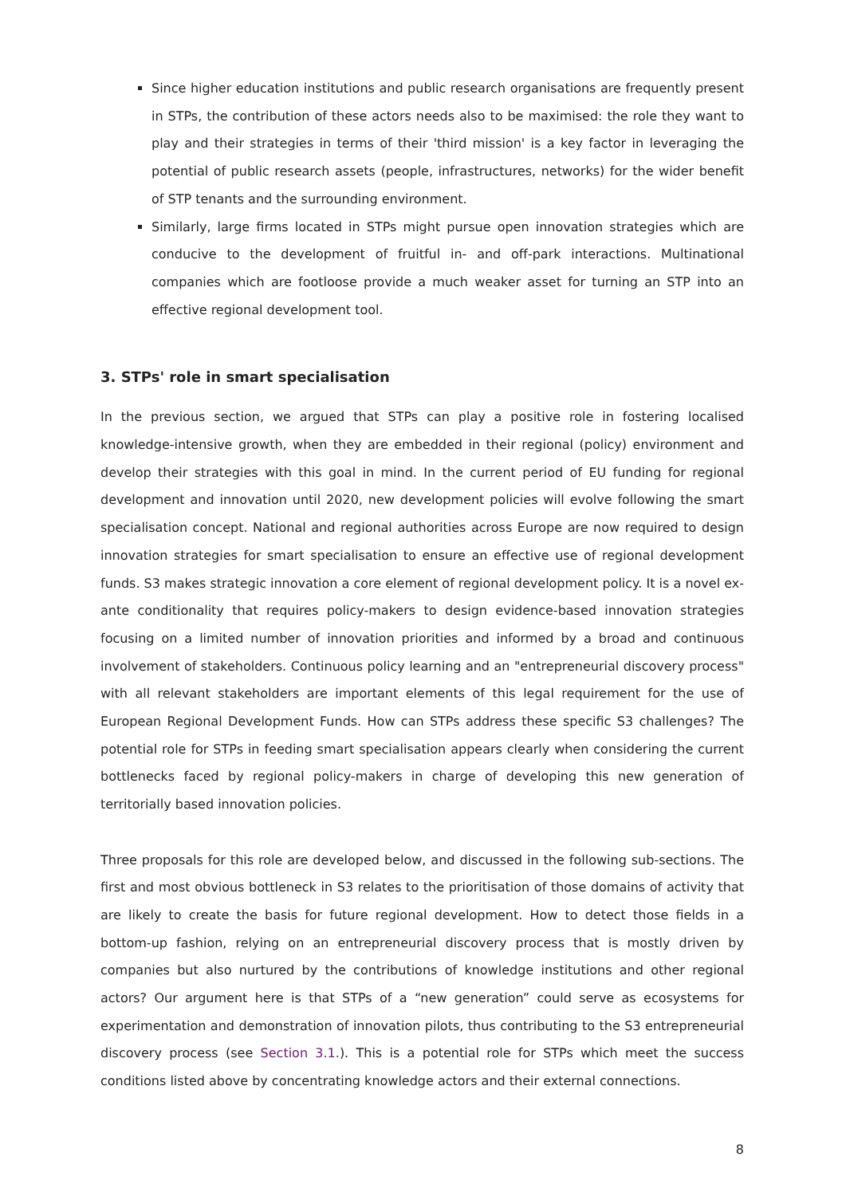Since higher education institutions and public research organisations are frequently present in STPs, the contribution of these actors needs also to be maximised: the role they want to play and their strategies in terms of their 'third mission' is a key factor in leveraging the potential of public research assets (people, infrastructures, networks) for the wider benefit of STP tenants and the surrounding environment.
Similarly, large firms located in STPs might pursue open innovation strategies which are conducive to the development of fruitful in- and off-park interactions. Multinational companies which are footloose provide a much weaker asset for turning an STP into an effective regional development tool.
3. STPs' role in smart specialisation
In the previous section, we argued that STPs can play a positive role in fostering localised knowledge-intensive growth, when they are embedded in their regional (policy) environment and develop their strategies with this goal in mind. In the current period of EU funding for regional development and innovation until 2020, new development policies will evolve following the smart specialisation concept. National and regional authorities across Europe are now required to design innovation strategies for smart specialisation to ensure an effective use of regional development funds. S3 makes strategic innovation a core element of regional development policy. It is a novel ex-ante conditionality that requires policy-makers to design evidence-based innovation strategies focusing on a limited number of innovation priorities and informed by a broad and continuous involvement of stakeholders. Continuous policy learning and an "entrepreneurial discovery process" with all relevant stakeholders are important elements of this legal requirement for the use of European Regional Development Funds. How can STPs address these specific S3 challenges? The potential role for STPs in feeding smart specialisation appears clearly when considering the current bottlenecks faced by regional policy-makers in charge of developing this new generation of territorially based innovation policies.
Three proposals for this role are developed below, and discussed in the following sub-sections. The first and most obvious bottleneck in S3 relates to the prioritisation of those domains of activity that are likely to create the basis for future regional development. How to detect those fields in a bottom-up fashion, relying on an entrepreneurial discovery process that is mostly driven by companies but also nurtured by the contributions of knowledge institutions and other regional actors? Our argument here is that STPs of a “new generation” could serve as ecosystems for experimentation and demonstration of innovation pilots, thus contributing to the S3 entrepreneurial discovery process (see Section 3.1.). This is a potential role for STPs which meet the success conditions listed above by concentrating knowledge actors and their external connections.
8